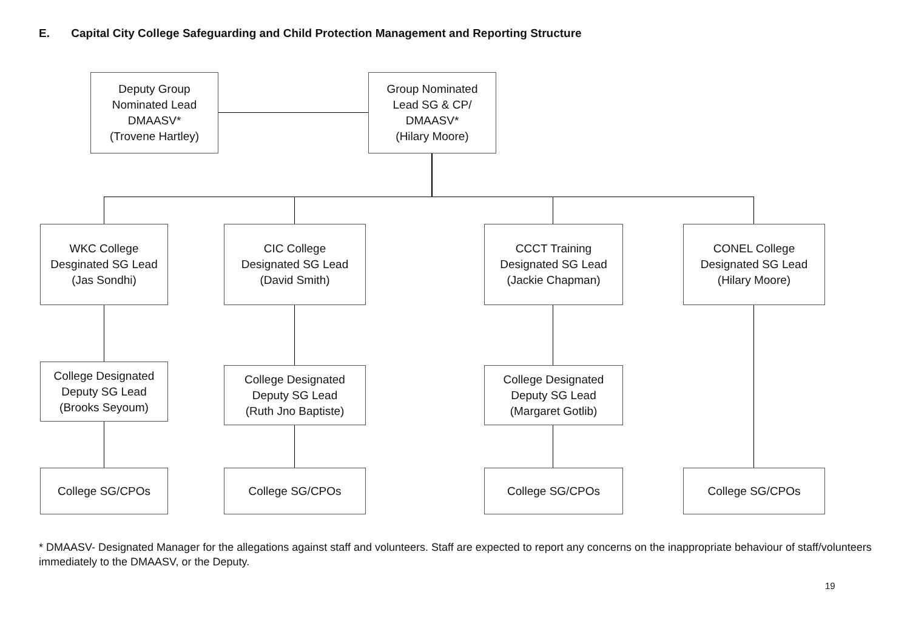E. Capital City College Safeguarding and Child Protection Management and Reporting Structure
Deputy Group
Nominated Lead
DMAASV*
(Trovene Hartley)
Group Nominated
Lead SG & CP/
DMAASV*
(Hilary Moore)
WKC College
Desginated SG Lead
(Jas Sondhi)
CIC College
Designated SG Lead
(David Smith)
CCCT Training
Designated SG Lead
(Jackie Chapman)
CONEL College
Designated SG Lead
(Hilary Moore)
College Designated
Deputy SG Lead
(Brooks Seyoum)
College Designated
Deputy SG Lead
(Ruth Jno Baptiste)
College Designated
Deputy SG Lead
(Margaret Gotlib)
College SG/CPOs College SG/CPOs College SG/CPOs College SG/CPOs
* DMAASV- Designated Manager for the allegations against staff and volunteers. Staff are expected to report any concerns on the inappropriate behaviour of staff/volunteers immediately to the DMAASV, or the Deputy.
19